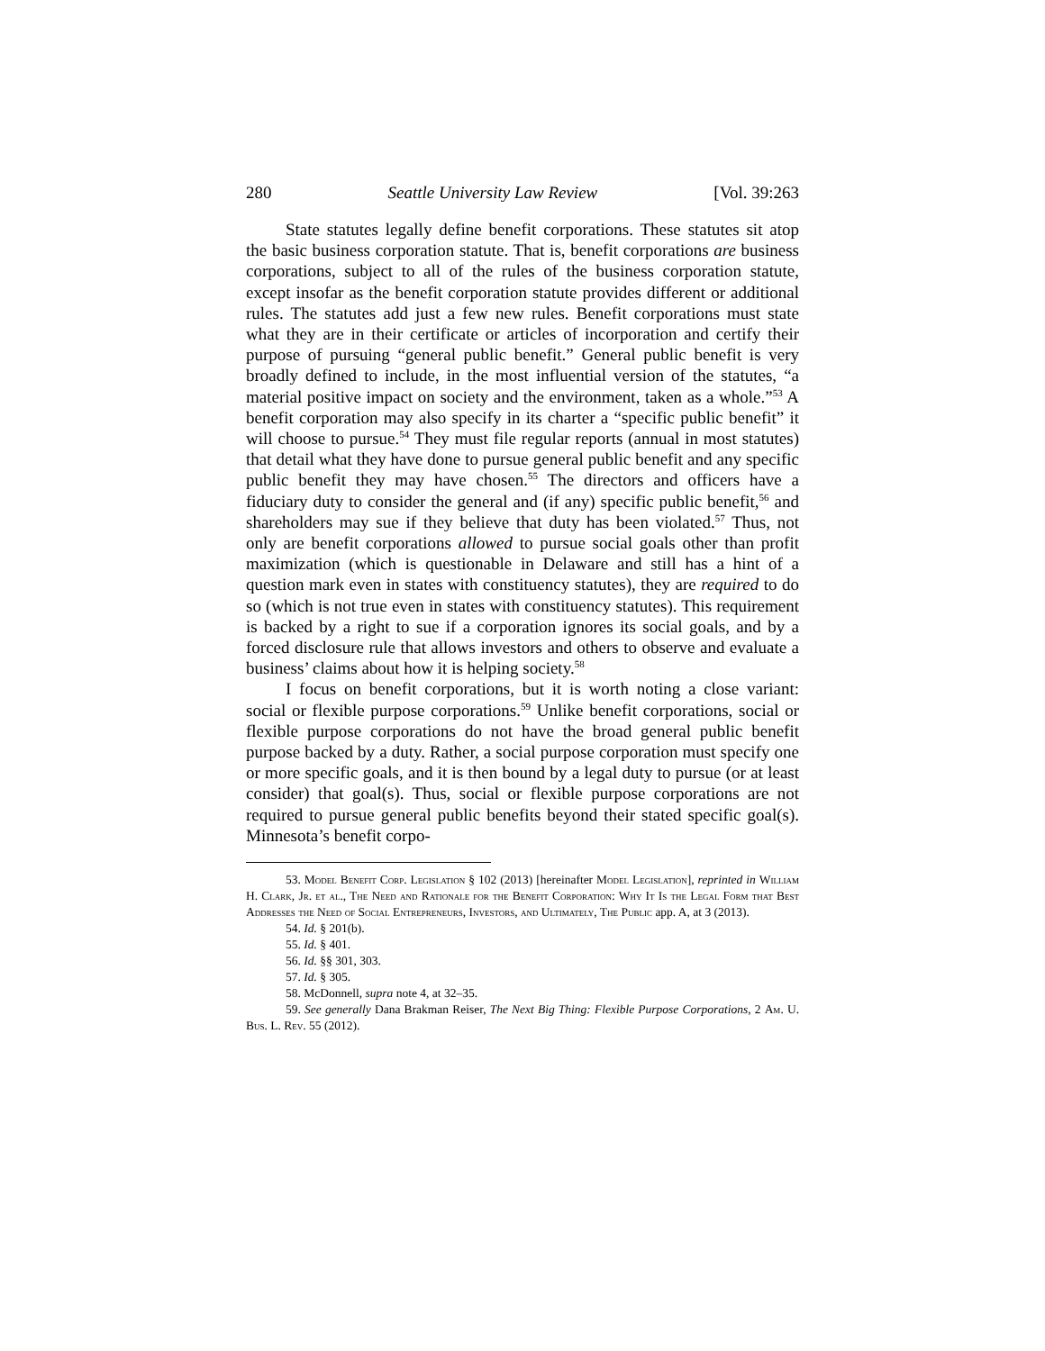280 Seattle University Law Review [Vol. 39:263
State statutes legally define benefit corporations. These statutes sit atop the basic business corporation statute. That is, benefit corporations are business corporations, subject to all of the rules of the business corporation statute, except insofar as the benefit corporation statute provides different or additional rules. The statutes add just a few new rules. Benefit corporations must state what they are in their certificate or articles of incorporation and certify their purpose of pursuing “general public benefit.” General public benefit is very broadly defined to include, in the most influential version of the statutes, “a material positive impact on society and the environment, taken as a whole.”<sup>53</sup> A benefit corporation may also specify in its charter a “specific public benefit” it will choose to pursue.<sup>54</sup> They must file regular reports (annual in most statutes) that detail what they have done to pursue general public benefit and any specific public benefit they may have chosen.<sup>55</sup> The directors and officers have a fiduciary duty to consider the general and (if any) specific public benefit,<sup>56</sup> and shareholders may sue if they believe that duty has been violated.<sup>57</sup> Thus, not only are benefit corporations allowed to pursue social goals other than profit maximization (which is questionable in Delaware and still has a hint of a question mark even in states with constituency statutes), they are required to do so (which is not true even in states with constituency statutes). This requirement is backed by a right to sue if a corporation ignores its social goals, and by a forced disclosure rule that allows investors and others to observe and evaluate a business’ claims about how it is helping society.<sup>58</sup>
I focus on benefit corporations, but it is worth noting a close variant: social or flexible purpose corporations.<sup>59</sup> Unlike benefit corporations, social or flexible purpose corporations do not have the broad general public benefit purpose backed by a duty. Rather, a social purpose corporation must specify one or more specific goals, and it is then bound by a legal duty to pursue (or at least consider) that goal(s). Thus, social or flexible purpose corporations are not required to pursue general public benefits beyond their stated specific goal(s). Minnesota’s benefit corpo-
53. Model Benefit Corp. Legislation § 102 (2013) [hereinafter Model Legislation], reprinted in William H. Clark, Jr. et al., The Need and Rationale for the Benefit Corporation: Why It Is the Legal Form that Best Addresses the Need of Social Entrepreneurs, Investors, and Ultimately, The Public app. A, at 3 (2013).
54. Id. § 201(b).
55. Id. § 401.
56. Id. §§ 301, 303.
57. Id. § 305.
58. McDonnell, supra note 4, at 32–35.
59. See generally Dana Brakman Reiser, The Next Big Thing: Flexible Purpose Corporations, 2 Am. U. Bus. L. Rev. 55 (2012).